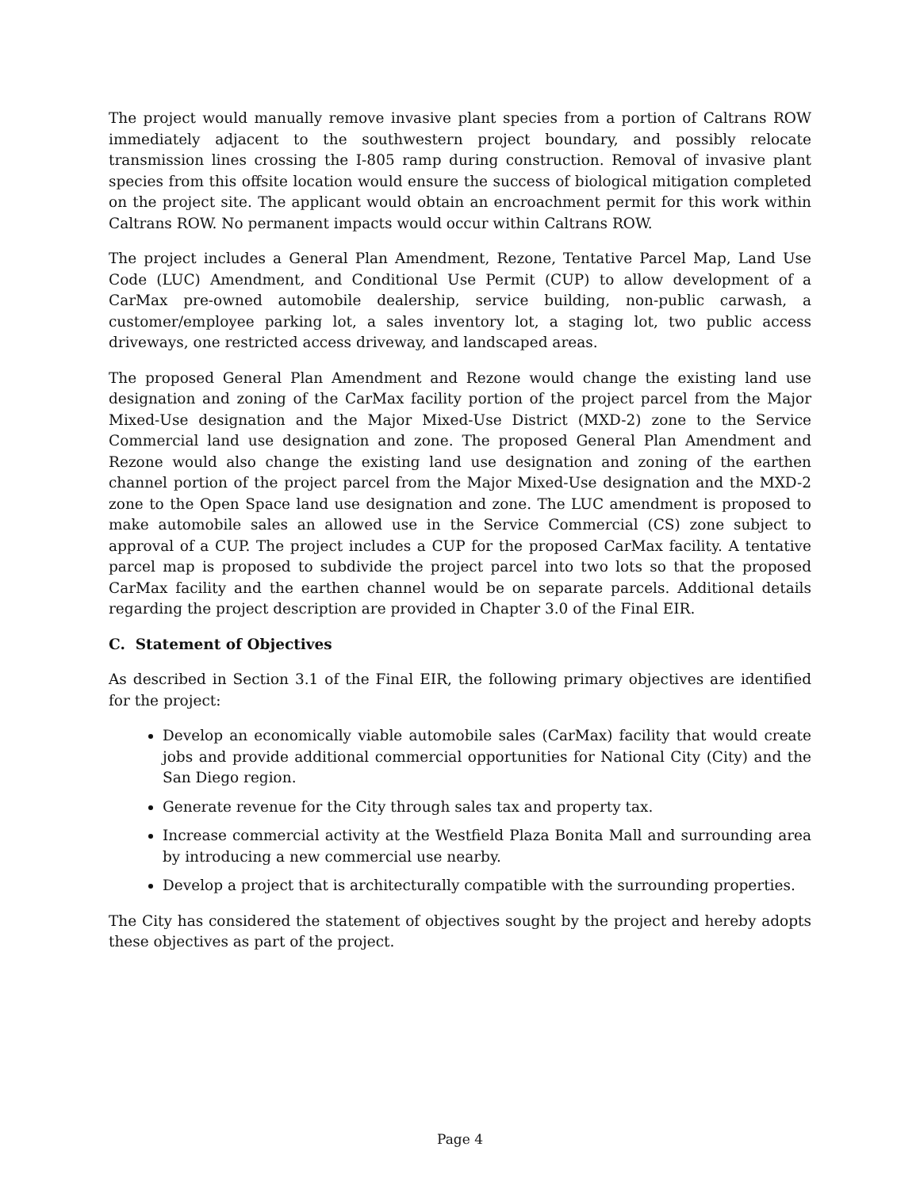The project would manually remove invasive plant species from a portion of Caltrans ROW immediately adjacent to the southwestern project boundary, and possibly relocate transmission lines crossing the I-805 ramp during construction. Removal of invasive plant species from this offsite location would ensure the success of biological mitigation completed on the project site. The applicant would obtain an encroachment permit for this work within Caltrans ROW. No permanent impacts would occur within Caltrans ROW.
The project includes a General Plan Amendment, Rezone, Tentative Parcel Map, Land Use Code (LUC) Amendment, and Conditional Use Permit (CUP) to allow development of a CarMax pre-owned automobile dealership, service building, non-public carwash, a customer/employee parking lot, a sales inventory lot, a staging lot, two public access driveways, one restricted access driveway, and landscaped areas.
The proposed General Plan Amendment and Rezone would change the existing land use designation and zoning of the CarMax facility portion of the project parcel from the Major Mixed-Use designation and the Major Mixed-Use District (MXD-2) zone to the Service Commercial land use designation and zone. The proposed General Plan Amendment and Rezone would also change the existing land use designation and zoning of the earthen channel portion of the project parcel from the Major Mixed-Use designation and the MXD-2 zone to the Open Space land use designation and zone. The LUC amendment is proposed to make automobile sales an allowed use in the Service Commercial (CS) zone subject to approval of a CUP. The project includes a CUP for the proposed CarMax facility. A tentative parcel map is proposed to subdivide the project parcel into two lots so that the proposed CarMax facility and the earthen channel would be on separate parcels. Additional details regarding the project description are provided in Chapter 3.0 of the Final EIR.
C. Statement of Objectives
As described in Section 3.1 of the Final EIR, the following primary objectives are identified for the project:
Develop an economically viable automobile sales (CarMax) facility that would create jobs and provide additional commercial opportunities for National City (City) and the San Diego region.
Generate revenue for the City through sales tax and property tax.
Increase commercial activity at the Westfield Plaza Bonita Mall and surrounding area by introducing a new commercial use nearby.
Develop a project that is architecturally compatible with the surrounding properties.
The City has considered the statement of objectives sought by the project and hereby adopts these objectives as part of the project.
Page 4